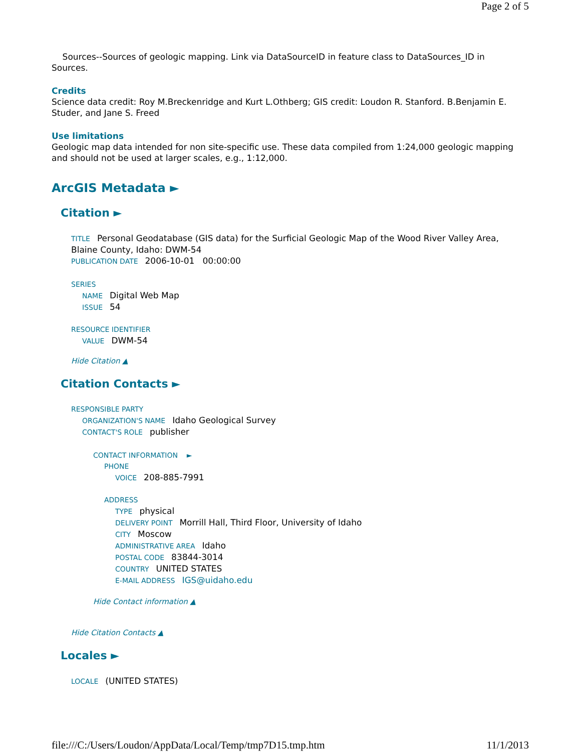Page 2 of 5
Sources--Sources of geologic mapping. Link via DataSourceID in feature class to DataSources_ID in Sources.
Credits
Science data credit: Roy M.Breckenridge and Kurt L.Othberg; GIS credit: Loudon R. Stanford. B.Benjamin E. Studer, and Jane S. Freed
Use limitations
Geologic map data intended for non site-specific use. These data compiled from 1:24,000 geologic mapping and should not be used at larger scales, e.g., 1:12,000.
ArcGIS Metadata ►
Citation ►
TITLE Personal Geodatabase (GIS data) for the Surficial Geologic Map of the Wood River Valley Area, Blaine County, Idaho: DWM-54
PUBLICATION DATE 2006-10-01 00:00:00
SERIES
NAME Digital Web Map
ISSUE 54
RESOURCE IDENTIFIER
VALUE DWM-54
Hide Citation ▲
Citation Contacts ►
RESPONSIBLE PARTY
ORGANIZATION'S NAME Idaho Geological Survey
CONTACT'S ROLE publisher
CONTACT INFORMATION ►
PHONE
VOICE 208-885-7991
ADDRESS
TYPE physical
DELIVERY POINT Morrill Hall, Third Floor, University of Idaho
CITY Moscow
ADMINISTRATIVE AREA Idaho
POSTAL CODE 83844-3014
COUNTRY UNITED STATES
E-MAIL ADDRESS IGS@uidaho.edu
Hide Contact information ▲
Hide Citation Contacts ▲
Locales ►
LOCALE (UNITED STATES)
file:///C:/Users/Loudon/AppData/Local/Temp/tmp7D15.tmp.htm 11/1/2013